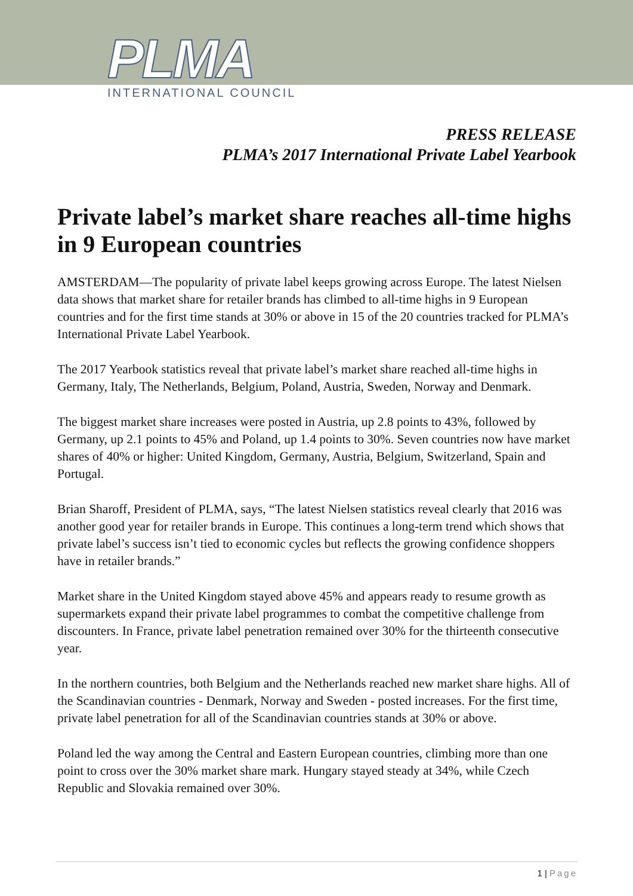PLMA
INTERNATIONAL COUNCIL
PRESS RELEASE
PLMA’s 2017 International Private Label Yearbook
Private label’s market share reaches all-time highs in 9 European countries
AMSTERDAM—The popularity of private label keeps growing across Europe. The latest Nielsen data shows that market share for retailer brands has climbed to all-time highs in 9 European countries and for the first time stands at 30% or above in 15 of the 20 countries tracked for PLMA’s International Private Label Yearbook.
The 2017 Yearbook statistics reveal that private label’s market share reached all-time highs in Germany, Italy, The Netherlands, Belgium, Poland, Austria, Sweden, Norway and Denmark.
The biggest market share increases were posted in Austria, up 2.8 points to 43%, followed by Germany, up 2.1 points to 45% and Poland, up 1.4 points to 30%. Seven countries now have market shares of 40% or higher: United Kingdom, Germany, Austria, Belgium, Switzerland, Spain and Portugal.
Brian Sharoff, President of PLMA, says, “The latest Nielsen statistics reveal clearly that 2016 was another good year for retailer brands in Europe. This continues a long-term trend which shows that private label’s success isn’t tied to economic cycles but reflects the growing confidence shoppers have in retailer brands.”
Market share in the United Kingdom stayed above 45% and appears ready to resume growth as supermarkets expand their private label programmes to combat the competitive challenge from discounters. In France, private label penetration remained over 30% for the thirteenth consecutive year.
In the northern countries, both Belgium and the Netherlands reached new market share highs. All of the Scandinavian countries - Denmark, Norway and Sweden - posted increases. For the first time, private label penetration for all of the Scandinavian countries stands at 30% or above.
Poland led the way among the Central and Eastern European countries, climbing more than one point to cross over the 30% market share mark. Hungary stayed steady at 34%, while Czech Republic and Slovakia remained over 30%.
1 | Page